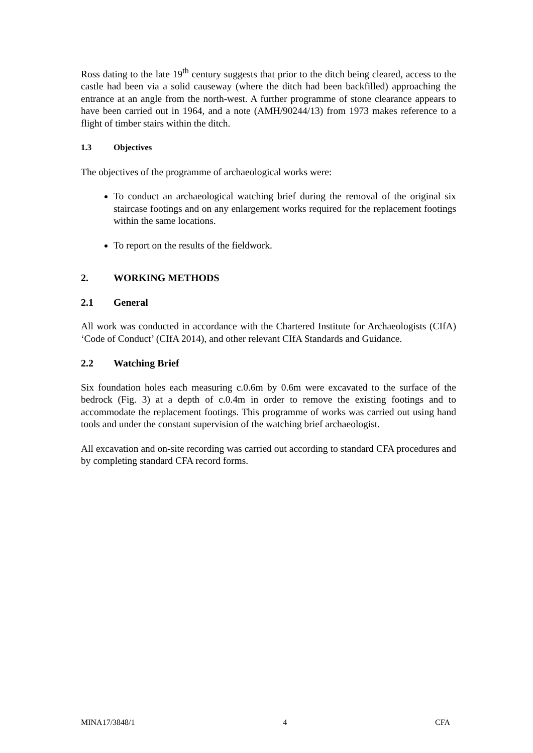Ross dating to the late 19<sup>th</sup> century suggests that prior to the ditch being cleared, access to the castle had been via a solid causeway (where the ditch had been backfilled) approaching the entrance at an angle from the north-west. A further programme of stone clearance appears to have been carried out in 1964, and a note (AMH/90244/13) from 1973 makes reference to a flight of timber stairs within the ditch.
1.3 Objectives
The objectives of the programme of archaeological works were:
To conduct an archaeological watching brief during the removal of the original six staircase footings and on any enlargement works required for the replacement footings within the same locations.
To report on the results of the fieldwork.
2. WORKING METHODS
2.1 General
All work was conducted in accordance with the Chartered Institute for Archaeologists (CIfA) ‘Code of Conduct’ (CIfA 2014), and other relevant CIfA Standards and Guidance.
2.2 Watching Brief
Six foundation holes each measuring c.0.6m by 0.6m were excavated to the surface of the bedrock (Fig. 3) at a depth of c.0.4m in order to remove the existing footings and to accommodate the replacement footings. This programme of works was carried out using hand tools and under the constant supervision of the watching brief archaeologist.
All excavation and on-site recording was carried out according to standard CFA procedures and by completing standard CFA record forms.
MINA17/3848/1 4 CFA